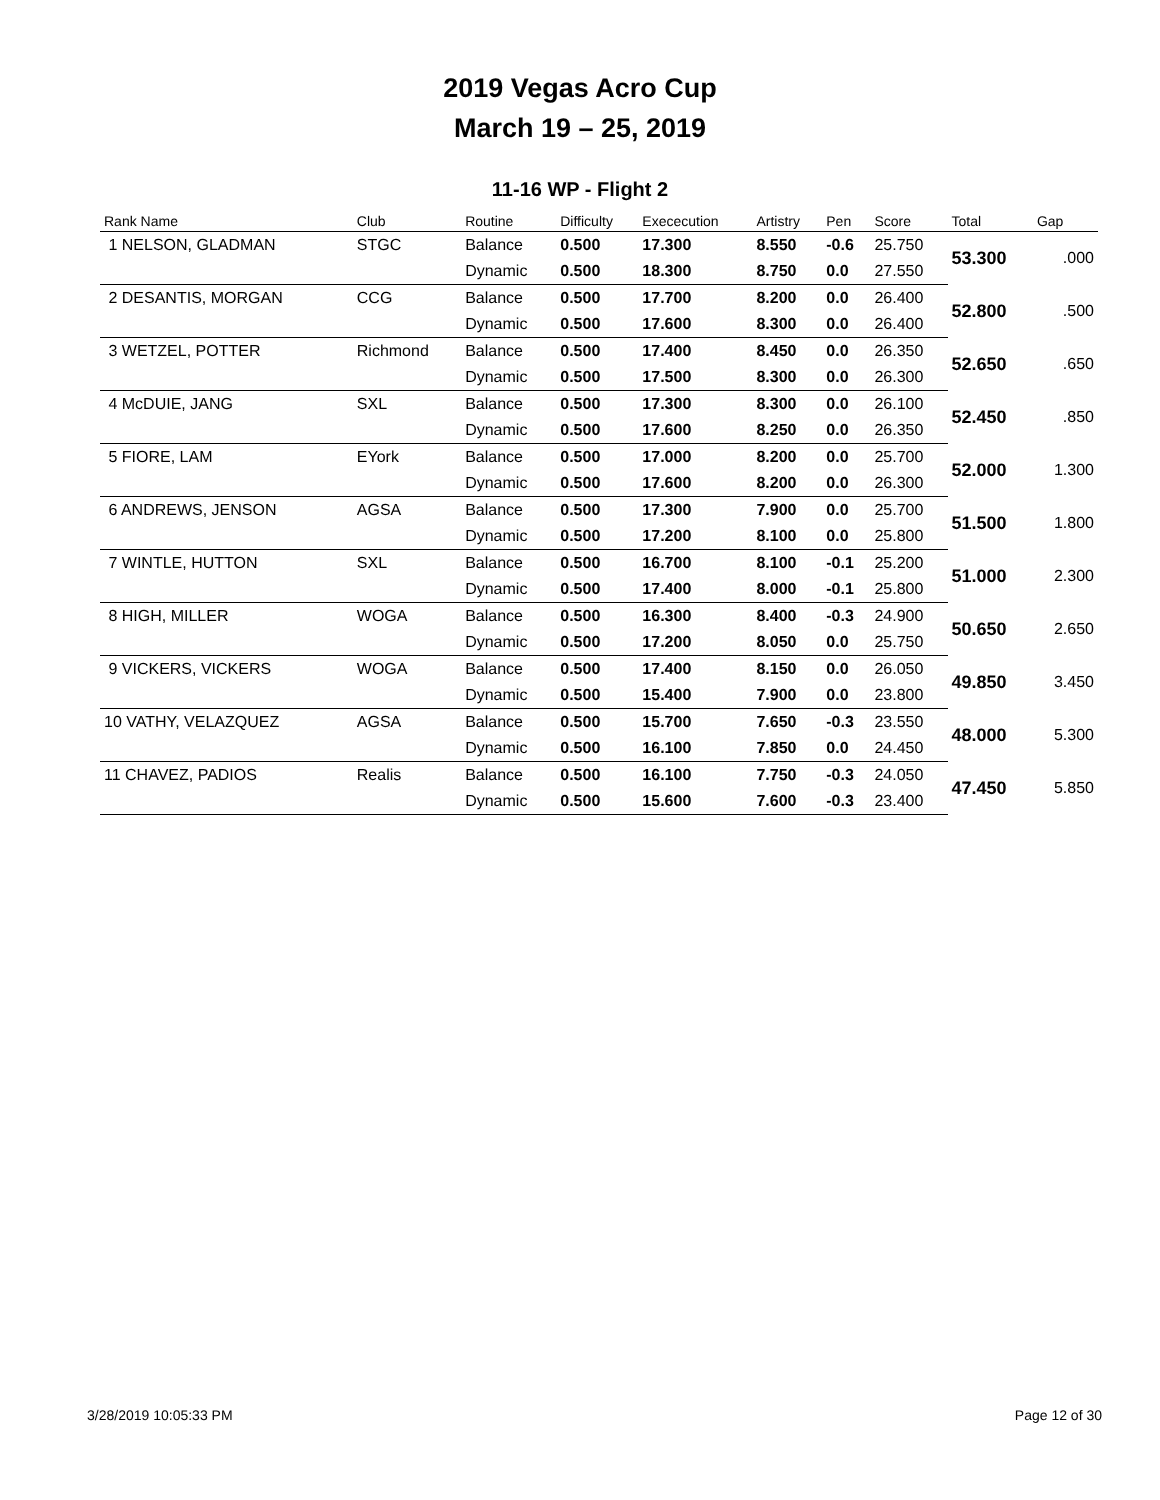2019 Vegas Acro Cup
March 19 – 25, 2019
11-16 WP - Flight 2
| Rank Name | Club | Routine | Difficulty | Exececution | Artistry | Pen | Score | Total | Gap |
| --- | --- | --- | --- | --- | --- | --- | --- | --- | --- |
| 1 NELSON, GLADMAN | STGC | Balance | 0.500 | 17.300 | 8.550 | -0.6 | 25.750 | 53.300 | .000 |
| | | Dynamic | 0.500 | 18.300 | 8.750 | 0.0 | 27.550 | | |
| 2 DESANTIS, MORGAN | CCG | Balance | 0.500 | 17.700 | 8.200 | 0.0 | 26.400 | 52.800 | .500 |
| | | Dynamic | 0.500 | 17.600 | 8.300 | 0.0 | 26.400 | | |
| 3 WETZEL, POTTER | Richmond | Balance | 0.500 | 17.400 | 8.450 | 0.0 | 26.350 | 52.650 | .650 |
| | | Dynamic | 0.500 | 17.500 | 8.300 | 0.0 | 26.300 | | |
| 4 McDUIE, JANG | SXL | Balance | 0.500 | 17.300 | 8.300 | 0.0 | 26.100 | 52.450 | .850 |
| | | Dynamic | 0.500 | 17.600 | 8.250 | 0.0 | 26.350 | | |
| 5 FIORE, LAM | EYork | Balance | 0.500 | 17.000 | 8.200 | 0.0 | 25.700 | 52.000 | 1.300 |
| | | Dynamic | 0.500 | 17.600 | 8.200 | 0.0 | 26.300 | | |
| 6 ANDREWS, JENSON | AGSA | Balance | 0.500 | 17.300 | 7.900 | 0.0 | 25.700 | 51.500 | 1.800 |
| | | Dynamic | 0.500 | 17.200 | 8.100 | 0.0 | 25.800 | | |
| 7 WINTLE, HUTTON | SXL | Balance | 0.500 | 16.700 | 8.100 | -0.1 | 25.200 | 51.000 | 2.300 |
| | | Dynamic | 0.500 | 17.400 | 8.000 | -0.1 | 25.800 | | |
| 8 HIGH, MILLER | WOGA | Balance | 0.500 | 16.300 | 8.400 | -0.3 | 24.900 | 50.650 | 2.650 |
| | | Dynamic | 0.500 | 17.200 | 8.050 | 0.0 | 25.750 | | |
| 9 VICKERS, VICKERS | WOGA | Balance | 0.500 | 17.400 | 8.150 | 0.0 | 26.050 | 49.850 | 3.450 |
| | | Dynamic | 0.500 | 15.400 | 7.900 | 0.0 | 23.800 | | |
| 10 VATHY, VELAZQUEZ | AGSA | Balance | 0.500 | 15.700 | 7.650 | -0.3 | 23.550 | 48.000 | 5.300 |
| | | Dynamic | 0.500 | 16.100 | 7.850 | 0.0 | 24.450 | | |
| 11 CHAVEZ, PADIOS | Realis | Balance | 0.500 | 16.100 | 7.750 | -0.3 | 24.050 | 47.450 | 5.850 |
| | | Dynamic | 0.500 | 15.600 | 7.600 | -0.3 | 23.400 | | |
3/28/2019 10:05:33 PM Page 12 of 30